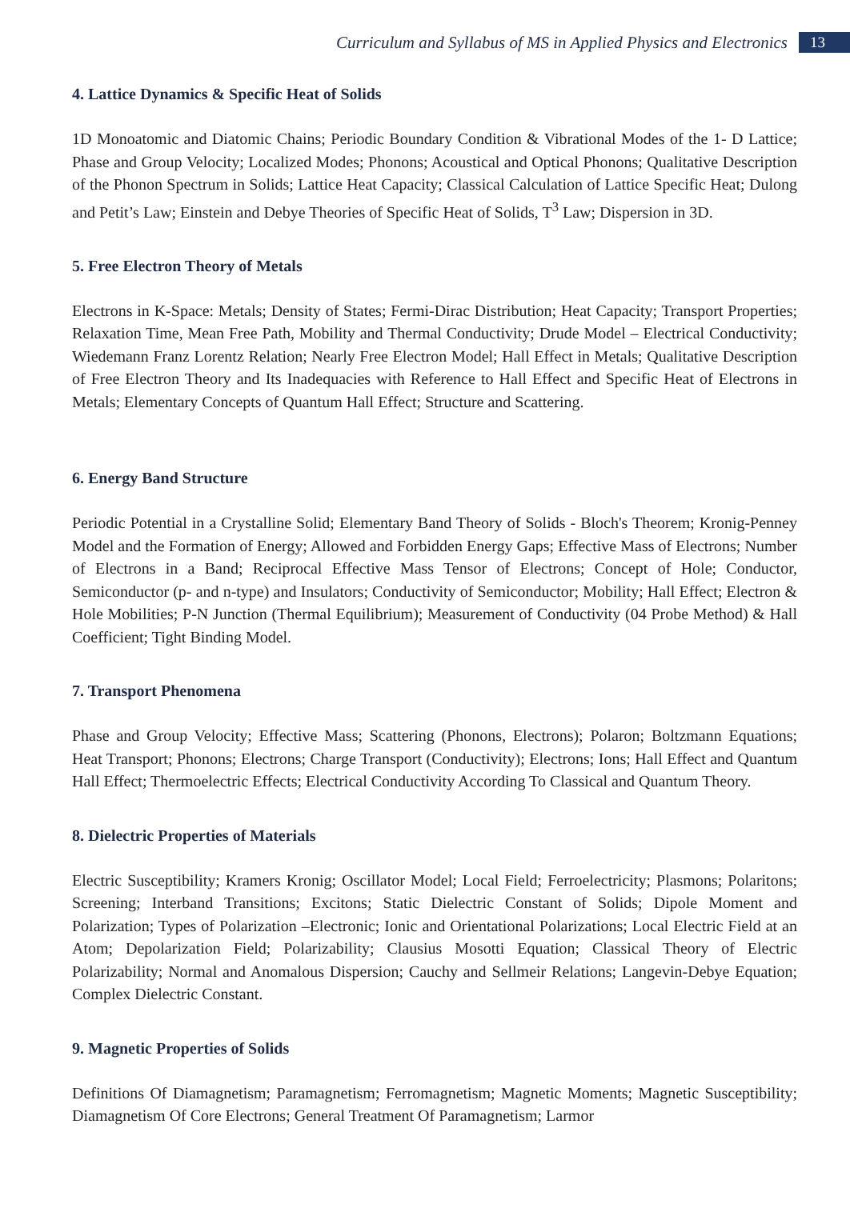Curriculum and Syllabus of MS in Applied Physics and Electronics 13
4. Lattice Dynamics & Specific Heat of Solids
1D Monoatomic and Diatomic Chains; Periodic Boundary Condition & Vibrational Modes of the 1- D Lattice; Phase and Group Velocity; Localized Modes; Phonons; Acoustical and Optical Phonons; Qualitative Description of the Phonon Spectrum in Solids; Lattice Heat Capacity; Classical Calculation of Lattice Specific Heat; Dulong and Petit’s Law; Einstein and Debye Theories of Specific Heat of Solids, T<sup>3</sup> Law; Dispersion in 3D.
5. Free Electron Theory of Metals
Electrons in K-Space: Metals; Density of States; Fermi-Dirac Distribution; Heat Capacity; Transport Properties; Relaxation Time, Mean Free Path, Mobility and Thermal Conductivity; Drude Model – Electrical Conductivity; Wiedemann Franz Lorentz Relation; Nearly Free Electron Model; Hall Effect in Metals; Qualitative Description of Free Electron Theory and Its Inadequacies with Reference to Hall Effect and Specific Heat of Electrons in Metals; Elementary Concepts of Quantum Hall Effect; Structure and Scattering.
6. Energy Band Structure
Periodic Potential in a Crystalline Solid; Elementary Band Theory of Solids - Bloch's Theorem; Kronig-Penney Model and the Formation of Energy; Allowed and Forbidden Energy Gaps; Effective Mass of Electrons; Number of Electrons in a Band; Reciprocal Effective Mass Tensor of Electrons; Concept of Hole; Conductor, Semiconductor (p- and n-type) and Insulators; Conductivity of Semiconductor; Mobility; Hall Effect; Electron & Hole Mobilities; P-N Junction (Thermal Equilibrium); Measurement of Conductivity (04 Probe Method) & Hall Coefficient; Tight Binding Model.
7. Transport Phenomena
Phase and Group Velocity; Effective Mass; Scattering (Phonons, Electrons); Polaron; Boltzmann Equations; Heat Transport; Phonons; Electrons; Charge Transport (Conductivity); Electrons; Ions; Hall Effect and Quantum Hall Effect; Thermoelectric Effects; Electrical Conductivity According To Classical and Quantum Theory.
8. Dielectric Properties of Materials
Electric Susceptibility; Kramers Kronig; Oscillator Model; Local Field; Ferroelectricity; Plasmons; Polaritons; Screening; Interband Transitions; Excitons; Static Dielectric Constant of Solids; Dipole Moment and Polarization; Types of Polarization –Electronic; Ionic and Orientational Polarizations; Local Electric Field at an Atom; Depolarization Field; Polarizability; Clausius Mosotti Equation; Classical Theory of Electric Polarizability; Normal and Anomalous Dispersion; Cauchy and Sellmeir Relations; Langevin-Debye Equation; Complex Dielectric Constant.
9. Magnetic Properties of Solids
Definitions Of Diamagnetism; Paramagnetism; Ferromagnetism; Magnetic Moments; Magnetic Susceptibility; Diamagnetism Of Core Electrons; General Treatment Of Paramagnetism; Larmor